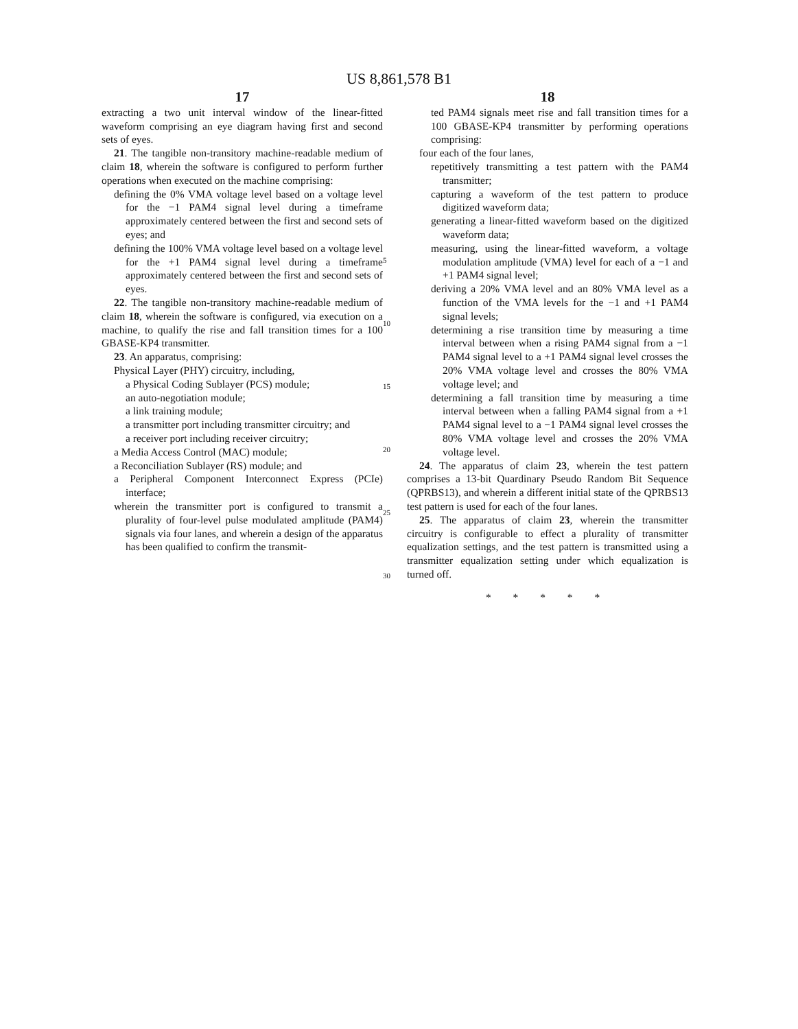US 8,861,578 B1
17
extracting a two unit interval window of the linear-fitted waveform comprising an eye diagram having first and second sets of eyes.
21. The tangible non-transitory machine-readable medium of claim 18, wherein the software is configured to perform further operations when executed on the machine comprising:
defining the 0% VMA voltage level based on a voltage level for the −1 PAM4 signal level during a timeframe approximately centered between the first and second sets of eyes; and
defining the 100% VMA voltage level based on a voltage level for the +1 PAM4 signal level during a timeframe approximately centered between the first and second sets of eyes.
22. The tangible non-transitory machine-readable medium of claim 18, wherein the software is configured, via execution on a machine, to qualify the rise and fall transition times for a 100 GBASE-KP4 transmitter.
23. An apparatus, comprising:
Physical Layer (PHY) circuitry, including,
a Physical Coding Sublayer (PCS) module;
an auto-negotiation module;
a link training module;
a transmitter port including transmitter circuitry; and
a receiver port including receiver circuitry;
a Media Access Control (MAC) module;
a Reconciliation Sublayer (RS) module; and
a Peripheral Component Interconnect Express (PCIe) interface;
wherein the transmitter port is configured to transmit a plurality of four-level pulse modulated amplitude (PAM4) signals via four lanes, and wherein a design of the apparatus has been qualified to confirm the transmit-
5
10
15
20
25
30
18
ted PAM4 signals meet rise and fall transition times for a 100 GBASE-KP4 transmitter by performing operations comprising:
four each of the four lanes,
repetitively transmitting a test pattern with the PAM4 transmitter;
capturing a waveform of the test pattern to produce digitized waveform data;
generating a linear-fitted waveform based on the digitized waveform data;
measuring, using the linear-fitted waveform, a voltage modulation amplitude (VMA) level for each of a −1 and +1 PAM4 signal level;
deriving a 20% VMA level and an 80% VMA level as a function of the VMA levels for the −1 and +1 PAM4 signal levels;
determining a rise transition time by measuring a time interval between when a rising PAM4 signal from a −1 PAM4 signal level to a +1 PAM4 signal level crosses the 20% VMA voltage level and crosses the 80% VMA voltage level; and
determining a fall transition time by measuring a time interval between when a falling PAM4 signal from a +1 PAM4 signal level to a −1 PAM4 signal level crosses the 80% VMA voltage level and crosses the 20% VMA voltage level.
24. The apparatus of claim 23, wherein the test pattern comprises a 13-bit Quardinary Pseudo Random Bit Sequence (QPRBS13), and wherein a different initial state of the QPRBS13 test pattern is used for each of the four lanes.
25. The apparatus of claim 23, wherein the transmitter circuitry is configurable to effect a plurality of transmitter equalization settings, and the test pattern is transmitted using a transmitter equalization setting under which equalization is turned off.
* * * * *